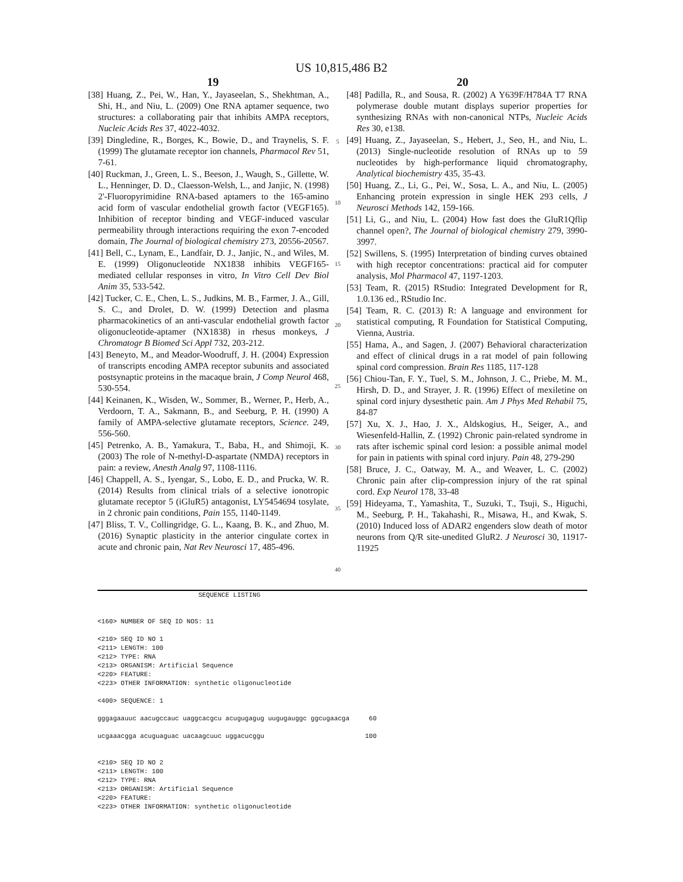US 10,815,486 B2
19 20
[38] Huang, Z., Pei, W., Han, Y., Jayaseelan, S., Shekhtman, A., Shi, H., and Niu, L. (2009) One RNA aptamer sequence, two structures: a collaborating pair that inhibits AMPA receptors, Nucleic Acids Res 37, 4022-4032.
[39] Dingledine, R., Borges, K., Bowie, D., and Traynelis, S. F. (1999) The glutamate receptor ion channels, Pharmacol Rev 51, 7-61.
[40] Ruckman, J., Green, L. S., Beeson, J., Waugh, S., Gillette, W. L., Henninger, D. D., Claesson-Welsh, L., and Janjic, N. (1998) 2'-Fluoropyrimidine RNA-based aptamers to the 165-amino acid form of vascular endothelial growth factor (VEGF165). Inhibition of receptor binding and VEGF-induced vascular permeability through interactions requiring the exon 7-encoded domain, The Journal of biological chemistry 273, 20556-20567.
[41] Bell, C., Lynam, E., Landfair, D. J., Janjic, N., and Wiles, M. E. (1999) Oligonucleotide NX1838 inhibits VEGF165-mediated cellular responses in vitro, In Vitro Cell Dev Biol Anim 35, 533-542.
[42] Tucker, C. E., Chen, L. S., Judkins, M. B., Farmer, J. A., Gill, S. C., and Drolet, D. W. (1999) Detection and plasma pharmacokinetics of an anti-vascular endothelial growth factor oligonucleotide-aptamer (NX1838) in rhesus monkeys, J Chromatogr B Biomed Sci Appl 732, 203-212.
[43] Beneyto, M., and Meador-Woodruff, J. H. (2004) Expression of transcripts encoding AMPA receptor subunits and associated postsynaptic proteins in the macaque brain, J Comp Neurol 468, 530-554.
[44] Keinanen, K., Wisden, W., Sommer, B., Werner, P., Herb, A., Verdoorn, T. A., Sakmann, B., and Seeburg, P. H. (1990) A family of AMPA-selective glutamate receptors, Science. 249, 556-560.
[45] Petrenko, A. B., Yamakura, T., Baba, H., and Shimoji, K. (2003) The role of N-methyl-D-aspartate (NMDA) receptors in pain: a review, Anesth Analg 97, 1108-1116.
[46] Chappell, A. S., Iyengar, S., Lobo, E. D., and Prucka, W. R. (2014) Results from clinical trials of a selective ionotropic glutamate receptor 5 (iGluR5) antagonist, LY5454694 tosylate, in 2 chronic pain conditions, Pain 155, 1140-1149.
[47] Bliss, T. V., Collingridge, G. L., Kaang, B. K., and Zhuo, M. (2016) Synaptic plasticity in the anterior cingulate cortex in acute and chronic pain, Nat Rev Neurosci 17, 485-496.
5
10
15
20
25
30
35
40
[48] Padilla, R., and Sousa, R. (2002) A Y639F/H784A T7 RNA polymerase double mutant displays superior properties for synthesizing RNAs with non-canonical NTPs, Nucleic Acids Res 30, e138.
[49] Huang, Z., Jayaseelan, S., Hebert, J., Seo, H., and Niu, L. (2013) Single-nucleotide resolution of RNAs up to 59 nucleotides by high-performance liquid chromatography, Analytical biochemistry 435, 35-43.
[50] Huang, Z., Li, G., Pei, W., Sosa, L. A., and Niu, L. (2005) Enhancing protein expression in single HEK 293 cells, J Neurosci Methods 142, 159-166.
[51] Li, G., and Niu, L. (2004) How fast does the GluR1Qflip channel open?, The Journal of biological chemistry 279, 3990-3997.
[52] Swillens, S. (1995) Interpretation of binding curves obtained with high receptor concentrations: practical aid for computer analysis, Mol Pharmacol 47, 1197-1203.
[53] Team, R. (2015) RStudio: Integrated Development for R, 1.0.136 ed., RStudio Inc.
[54] Team, R. C. (2013) R: A language and environment for statistical computing, R Foundation for Statistical Computing, Vienna, Austria.
[55] Hama, A., and Sagen, J. (2007) Behavioral characterization and effect of clinical drugs in a rat model of pain following spinal cord compression. Brain Res 1185, 117-128
[56] Chiou-Tan, F. Y., Tuel, S. M., Johnson, J. C., Priebe, M. M., Hirsh, D. D., and Strayer, J. R. (1996) Effect of mexiletine on spinal cord injury dysesthetic pain. Am J Phys Med Rehabil 75, 84-87
[57] Xu, X. J., Hao, J. X., Aldskogius, H., Seiger, A., and Wiesenfeld-Hallin, Z. (1992) Chronic pain-related syndrome in rats after ischemic spinal cord lesion: a possible animal model for pain in patients with spinal cord injury. Pain 48, 279-290
[58] Bruce, J. C., Oatway, M. A., and Weaver, L. C. (2002) Chronic pain after clip-compression injury of the rat spinal cord. Exp Neurol 178, 33-48
[59] Hideyama, T., Yamashita, T., Suzuki, T., Tsuji, S., Higuchi, M., Seeburg, P. H., Takahashi, R., Misawa, H., and Kwak, S. (2010) Induced loss of ADAR2 engenders slow death of motor neurons from Q/R site-unedited GluR2. J Neurosci 30, 11917-11925
                          SEQUENCE LISTING


<160> NUMBER OF SEQ ID NOS: 11

<210> SEQ ID NO 1
<211> LENGTH: 100
<212> TYPE: RNA
<213> ORGANISM: Artificial Sequence
<220> FEATURE:
<223> OTHER INFORMATION: synthetic oligonucleotide

<400> SEQUENCE: 1

gggagaauuc aacugccauc uaggcacgcu acugugagug uugugauggc ggcugaacga     60

ucgaaacgga acuguaguac uacaagcuuc uggacucggu                          100


<210> SEQ ID NO 2
<211> LENGTH: 100
<212> TYPE: RNA
<213> ORGANISM: Artificial Sequence
<220> FEATURE:
<223> OTHER INFORMATION: synthetic oligonucleotide